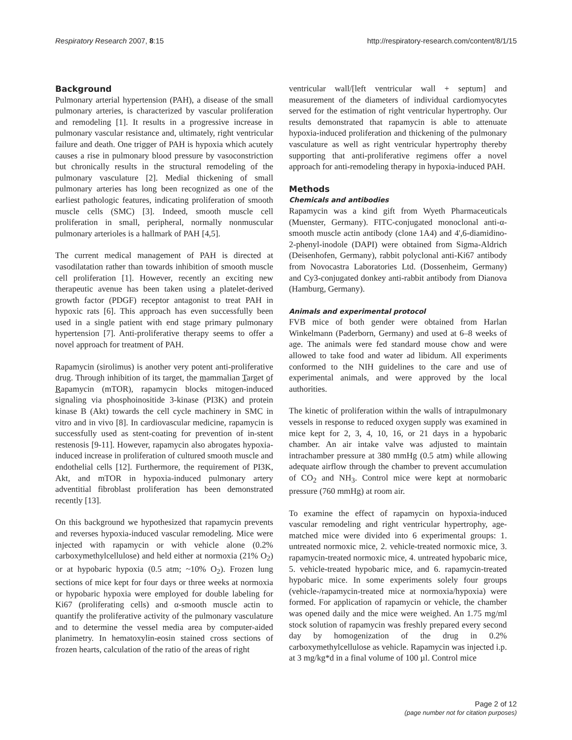Respiratory Research 2007, 8:15 http://respiratory-research.com/content/8/1/15
Background
Pulmonary arterial hypertension (PAH), a disease of the small pulmonary arteries, is characterized by vascular proliferation and remodeling [1]. It results in a progressive increase in pulmonary vascular resistance and, ultimately, right ventricular failure and death. One trigger of PAH is hypoxia which acutely causes a rise in pulmonary blood pressure by vasoconstriction but chronically results in the structural remodeling of the pulmonary vasculature [2]. Medial thickening of small pulmonary arteries has long been recognized as one of the earliest pathologic features, indicating proliferation of smooth muscle cells (SMC) [3]. Indeed, smooth muscle cell proliferation in small, peripheral, normally nonmuscular pulmonary arterioles is a hallmark of PAH [4,5].
The current medical management of PAH is directed at vasodilatation rather than towards inhibition of smooth muscle cell proliferation [1]. However, recently an exciting new therapeutic avenue has been taken using a platelet-derived growth factor (PDGF) receptor antagonist to treat PAH in hypoxic rats [6]. This approach has even successfully been used in a single patient with end stage primary pulmonary hypertension [7]. Anti-proliferative therapy seems to offer a novel approach for treatment of PAH.
Rapamycin (sirolimus) is another very potent anti-proliferative drug. Through inhibition of its target, the mammalian Target of Rapamycin (mTOR), rapamycin blocks mitogen-induced signaling via phosphoinositide 3-kinase (PI3K) and protein kinase B (Akt) towards the cell cycle machinery in SMC in vitro and in vivo [8]. In cardiovascular medicine, rapamycin is successfully used as stent-coating for prevention of in-stent restenosis [9-11]. However, rapamycin also abrogates hypoxia-induced increase in proliferation of cultured smooth muscle and endothelial cells [12]. Furthermore, the requirement of PI3K, Akt, and mTOR in hypoxia-induced pulmonary artery adventitial fibroblast proliferation has been demonstrated recently [13].
On this background we hypothesized that rapamycin prevents and reverses hypoxia-induced vascular remodeling. Mice were injected with rapamycin or with vehicle alone (0.2% carboxymethylcellulose) and held either at normoxia (21% O<sub>2</sub>) or at hypobaric hypoxia (0.5 atm; ~10% O<sub>2</sub>). Frozen lung sections of mice kept for four days or three weeks at normoxia or hypobaric hypoxia were employed for double labeling for Ki67 (proliferating cells) and α-smooth muscle actin to quantify the proliferative activity of the pulmonary vasculature and to determine the vessel media area by computer-aided planimetry. In hematoxylin-eosin stained cross sections of frozen hearts, calculation of the ratio of the areas of right
ventricular wall/[left ventricular wall + septum] and measurement of the diameters of individual cardiomyocytes served for the estimation of right ventricular hypertrophy. Our results demonstrated that rapamycin is able to attenuate hypoxia-induced proliferation and thickening of the pulmonary vasculature as well as right ventricular hypertrophy thereby supporting that anti-proliferative regimens offer a novel approach for anti-remodeling therapy in hypoxia-induced PAH.
Methods
Chemicals and antibodies
Rapamycin was a kind gift from Wyeth Pharmaceuticals (Muenster, Germany). FITC-conjugated monoclonal anti-α-smooth muscle actin antibody (clone 1A4) and 4',6-diamidino-2-phenyl-inodole (DAPI) were obtained from Sigma-Aldrich (Deisenhofen, Germany), rabbit polyclonal anti-Ki67 antibody from Novocastra Laboratories Ltd. (Dossenheim, Germany) and Cy3-conjugated donkey anti-rabbit antibody from Dianova (Hamburg, Germany).
Animals and experimental protocol
FVB mice of both gender were obtained from Harlan Winkelmann (Paderborn, Germany) and used at 6–8 weeks of age. The animals were fed standard mouse chow and were allowed to take food and water ad libidum. All experiments conformed to the NIH guidelines to the care and use of experimental animals, and were approved by the local authorities.
The kinetic of proliferation within the walls of intrapulmonary vessels in response to reduced oxygen supply was examined in mice kept for 2, 3, 4, 10, 16, or 21 days in a hypobaric chamber. An air intake valve was adjusted to maintain intrachamber pressure at 380 mmHg (0.5 atm) while allowing adequate airflow through the chamber to prevent accumulation of CO<sub>2</sub> and NH<sub>3</sub>. Control mice were kept at normobaric pressure (760 mmHg) at room air.
To examine the effect of rapamycin on hypoxia-induced vascular remodeling and right ventricular hypertrophy, age-matched mice were divided into 6 experimental groups: 1. untreated normoxic mice, 2. vehicle-treated normoxic mice, 3. rapamycin-treated normoxic mice, 4. untreated hypobaric mice, 5. vehicle-treated hypobaric mice, and 6. rapamycin-treated hypobaric mice. In some experiments solely four groups (vehicle-/rapamycin-treated mice at normoxia/hypoxia) were formed. For application of rapamycin or vehicle, the chamber was opened daily and the mice were weighed. An 1.75 mg/ml stock solution of rapamycin was freshly prepared every second day by homogenization of the drug in 0.2% carboxymethylcellulose as vehicle. Rapamycin was injected i.p. at 3 mg/kg*d in a final volume of 100 µl. Control mice
Page 2 of 12
(page number not for citation purposes)